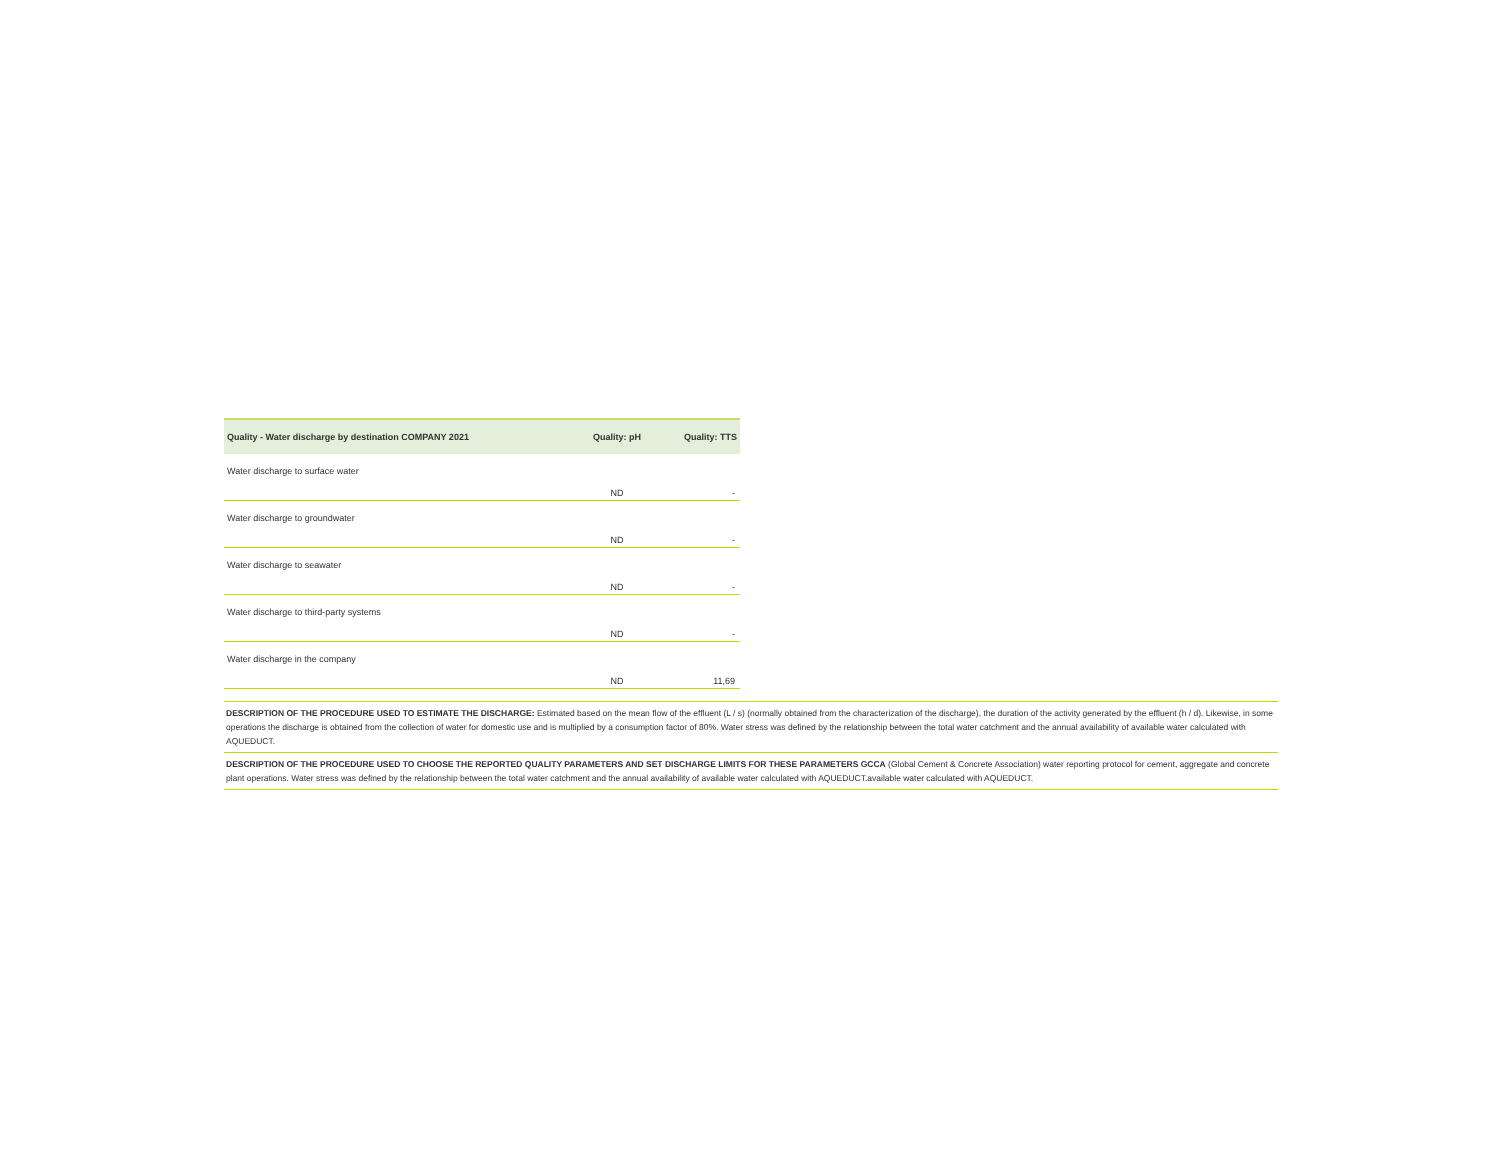| Quality - Water discharge by destination COMPANY 2021 | Quality: pH | Quality: TTS |
| --- | --- | --- |
| Water discharge to surface water | ND | - |
| Water discharge to groundwater | ND | - |
| Water discharge to seawater | ND | - |
| Water discharge to third-party systems | ND | - |
| Water discharge in the company | ND | 11,69 |
DESCRIPTION OF THE PROCEDURE USED TO ESTIMATE THE DISCHARGE: Estimated based on the mean flow of the effluent (L / s) (normally obtained from the characterization of the discharge), the duration of the activity generated by the effluent (h / d). Likewise, in some operations the discharge is obtained from the collection of water for domestic use and is multiplied by a consumption factor of 80%. Water stress was defined by the relationship between the total water catchment and the annual availability of available water calculated with AQUEDUCT.
DESCRIPTION OF THE PROCEDURE USED TO CHOOSE THE REPORTED QUALITY PARAMETERS AND SET DISCHARGE LIMITS FOR THESE PARAMETERS GCCA (Global Cement & Concrete Association) water reporting protocol for cement, aggregate and concrete plant operations. Water stress was defined by the relationship between the total water catchment and the annual availability of available water calculated with AQUEDUCT.available water calculated with AQUEDUCT.